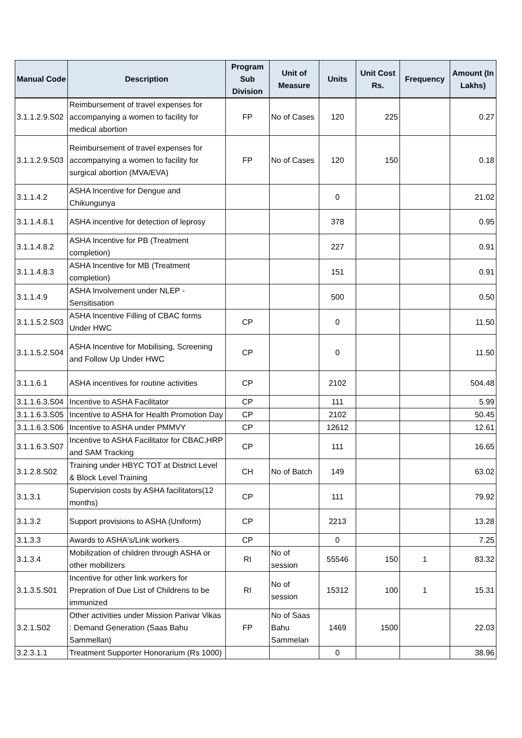| Manual Code | Description | Program Sub Division | Unit of Measure | Units | Unit Cost Rs. | Frequency | Amount (In Lakhs) |
| --- | --- | --- | --- | --- | --- | --- | --- |
| 3.1.1.2.9.S02 | Reimbursement of travel expenses for accompanying a women to facility for medical abortion | FP | No of Cases | 120 | 225 | | 0.27 |
| 3.1.1.2.9.S03 | Reimbursement of travel expenses for accompanying a women to facility for surgical abortion (MVA/EVA) | FP | No of Cases | 120 | 150 | | 0.18 |
| 3.1.1.4.2 | ASHA Incentive for Dengue and Chikungunya | | | 0 | | | 21.02 |
| 3.1.1.4.8.1 | ASHA incentive for detection of leprosy | | | 378 | | | 0.95 |
| 3.1.1.4.8.2 | ASHA Incentive for PB (Treatment completion) | | | 227 | | | 0.91 |
| 3.1.1.4.8.3 | ASHA Incentive for MB (Treatment completion) | | | 151 | | | 0.91 |
| 3.1.1.4.9 | ASHA Involvement under NLEP - Sensitisation | | | 500 | | | 0.50 |
| 3.1.1.5.2.S03 | ASHA Incentive Filling of CBAC forms Under HWC | CP | | 0 | | | 11.50 |
| 3.1.1.5.2.S04 | ASHA Incentive for Mobilising, Screening and Follow Up Under HWC | CP | | 0 | | | 11.50 |
| 3.1.1.6.1 | ASHA incentives for routine activities | CP | | 2102 | | | 504.48 |
| 3.1.1.6.3.S04 | Incentive to ASHA Facilitator | CP | | 111 | | | 5.99 |
| 3.1.1.6.3.S05 | Incentive to ASHA for Health Promotion Day | CP | | 2102 | | | 50.45 |
| 3.1.1.6.3.S06 | Incentive to ASHA under PMMVY | CP | | 12612 | | | 12.61 |
| 3.1.1.6.3.S07 | Incentive to ASHA Facilitator for CBAC,HRP and SAM Tracking | CP | | 111 | | | 16.65 |
| 3.1.2.8.S02 | Training under HBYC TOT at District Level & Block Level Training | CH | No of Batch | 149 | | | 63.02 |
| 3.1.3.1 | Supervision costs by ASHA facilitators(12 months) | CP | | 111 | | | 79.92 |
| 3.1.3.2 | Support provisions to ASHA (Uniform) | CP | | 2213 | | | 13.28 |
| 3.1.3.3 | Awards to ASHA's/Link workers | CP | | 0 | | | 7.25 |
| 3.1.3.4 | Mobilization of children through ASHA or other mobilizers | RI | No of session | 55546 | 150 | 1 | 83.32 |
| 3.1.3.5.S01 | Incentive for other link workers for Prepration of Due List of Childrens to be immunized | RI | No of session | 15312 | 100 | 1 | 15.31 |
| 3.2.1.S02 | Other activities under Mission Parivar Vikas : Demand Generation (Saas Bahu Sammellan) | FP | No of Saas Bahu Sammelan | 1469 | 1500 | | 22.03 |
| 3.2.3.1.1 | Treatment Supporter Honorarium (Rs 1000) | | | 0 | | | 38.96 |